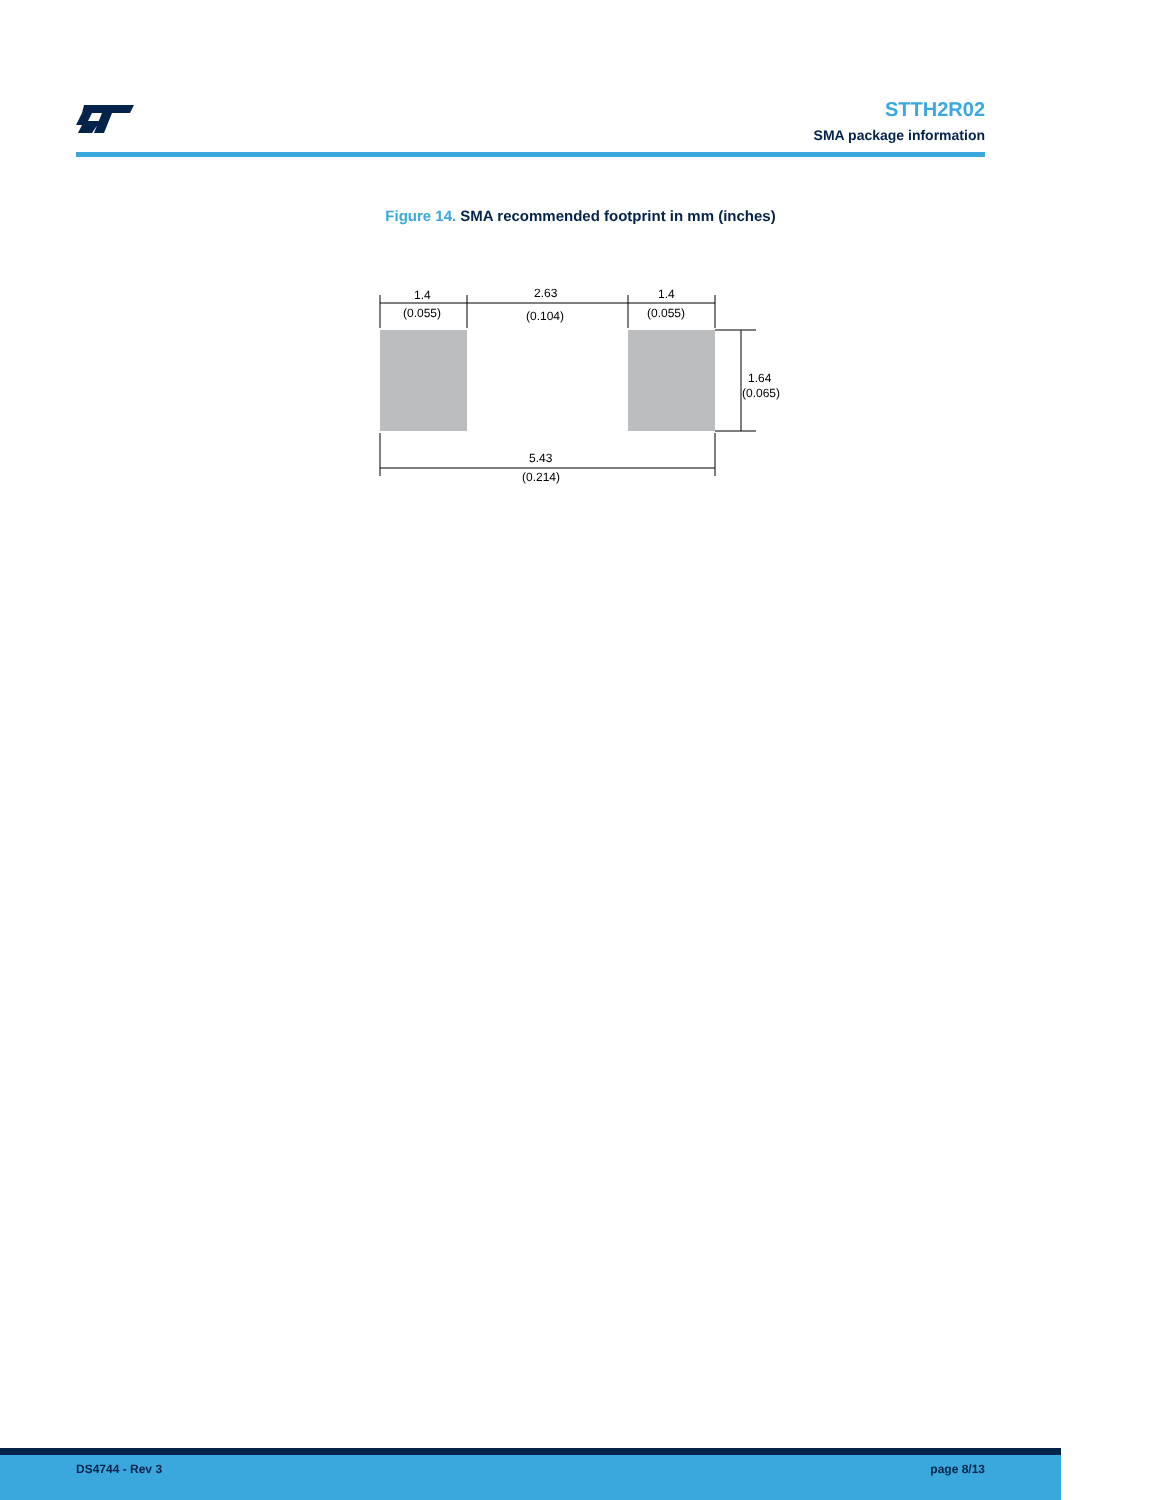STTH2R02
SMA package information
Figure 14. SMA recommended footprint in mm (inches)
1.4
(0.055)
2.63
(0.104)
1.4
(0.055)
1.64
(0.065)
5.43
(0.214)
DS4744 - Rev 3 page 8/13